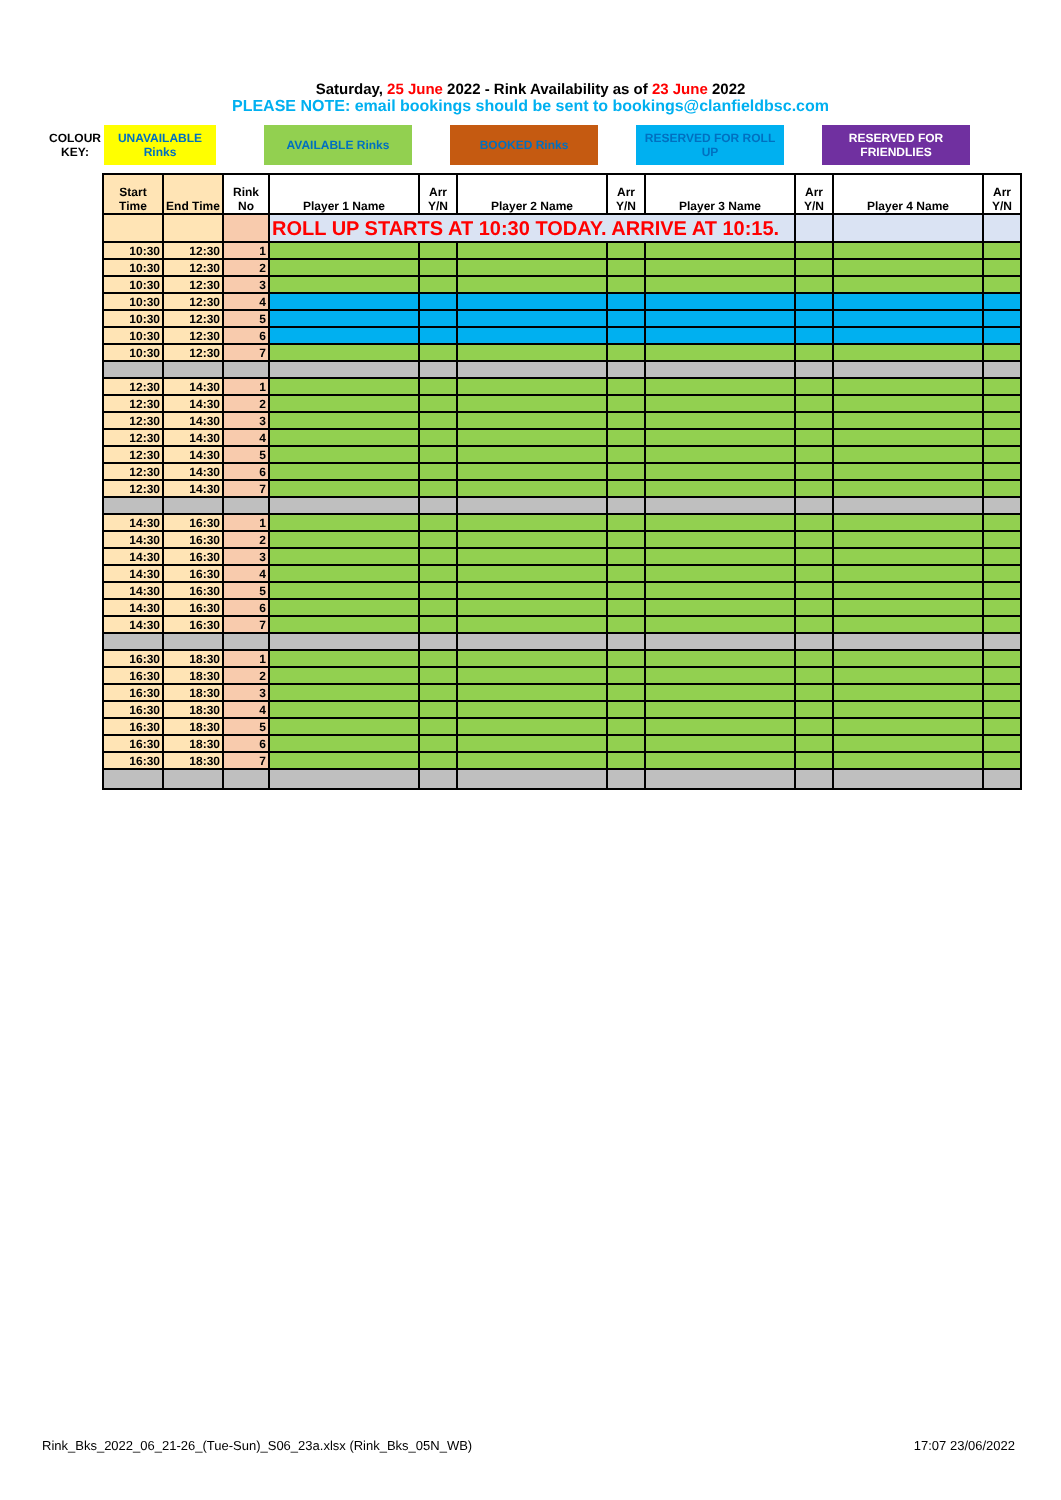Saturday, 25 June 2022 - Rink Availability as of 23 June 2022
PLEASE NOTE: email bookings should be sent to bookings@clanfieldbsc.com
COLOUR KEY:
UNAVAILABLE Rinks
AVAILABLE Rinks BOOKED Rinks RESERVED FOR ROLL UP RESERVED FOR FRIENDLIES
| Start Time | End Time | Rink No | Player 1 Name | Arr Y/N | Player 2 Name | Arr Y/N | Player 3 Name | Arr Y/N | Player 4 Name | Arr Y/N |
| --- | --- | --- | --- | --- | --- | --- | --- | --- | --- | --- |
| | | | ROLL UP STARTS AT 10:30 TODAY. ARRIVE AT 10:15. | | | | | | | |
| 10:30 | 12:30 | 1 | | | | | | | | |
| 10:30 | 12:30 | 2 | | | | | | | | |
| 10:30 | 12:30 | 3 | | | | | | | | |
| 10:30 | 12:30 | 4 | | | | | | | | |
| 10:30 | 12:30 | 5 | | | | | | | | |
| 10:30 | 12:30 | 6 | | | | | | | | |
| 10:30 | 12:30 | 7 | | | | | | | | |
| 12:30 | 14:30 | 1 | | | | | | | | |
| 12:30 | 14:30 | 2 | | | | | | | | |
| 12:30 | 14:30 | 3 | | | | | | | | |
| 12:30 | 14:30 | 4 | | | | | | | | |
| 12:30 | 14:30 | 5 | | | | | | | | |
| 12:30 | 14:30 | 6 | | | | | | | | |
| 12:30 | 14:30 | 7 | | | | | | | | |
| 14:30 | 16:30 | 1 | | | | | | | | |
| 14:30 | 16:30 | 2 | | | | | | | | |
| 14:30 | 16:30 | 3 | | | | | | | | |
| 14:30 | 16:30 | 4 | | | | | | | | |
| 14:30 | 16:30 | 5 | | | | | | | | |
| 14:30 | 16:30 | 6 | | | | | | | | |
| 14:30 | 16:30 | 7 | | | | | | | | |
| 16:30 | 18:30 | 1 | | | | | | | | |
| 16:30 | 18:30 | 2 | | | | | | | | |
| 16:30 | 18:30 | 3 | | | | | | | | |
| 16:30 | 18:30 | 4 | | | | | | | | |
| 16:30 | 18:30 | 5 | | | | | | | | |
| 16:30 | 18:30 | 6 | | | | | | | | |
| 16:30 | 18:30 | 7 | | | | | | | | |
Rink_Bks_2022_06_21-26_(Tue-Sun)_S06_23a.xlsx (Rink_Bks_05N_WB) 17:07 23/06/2022